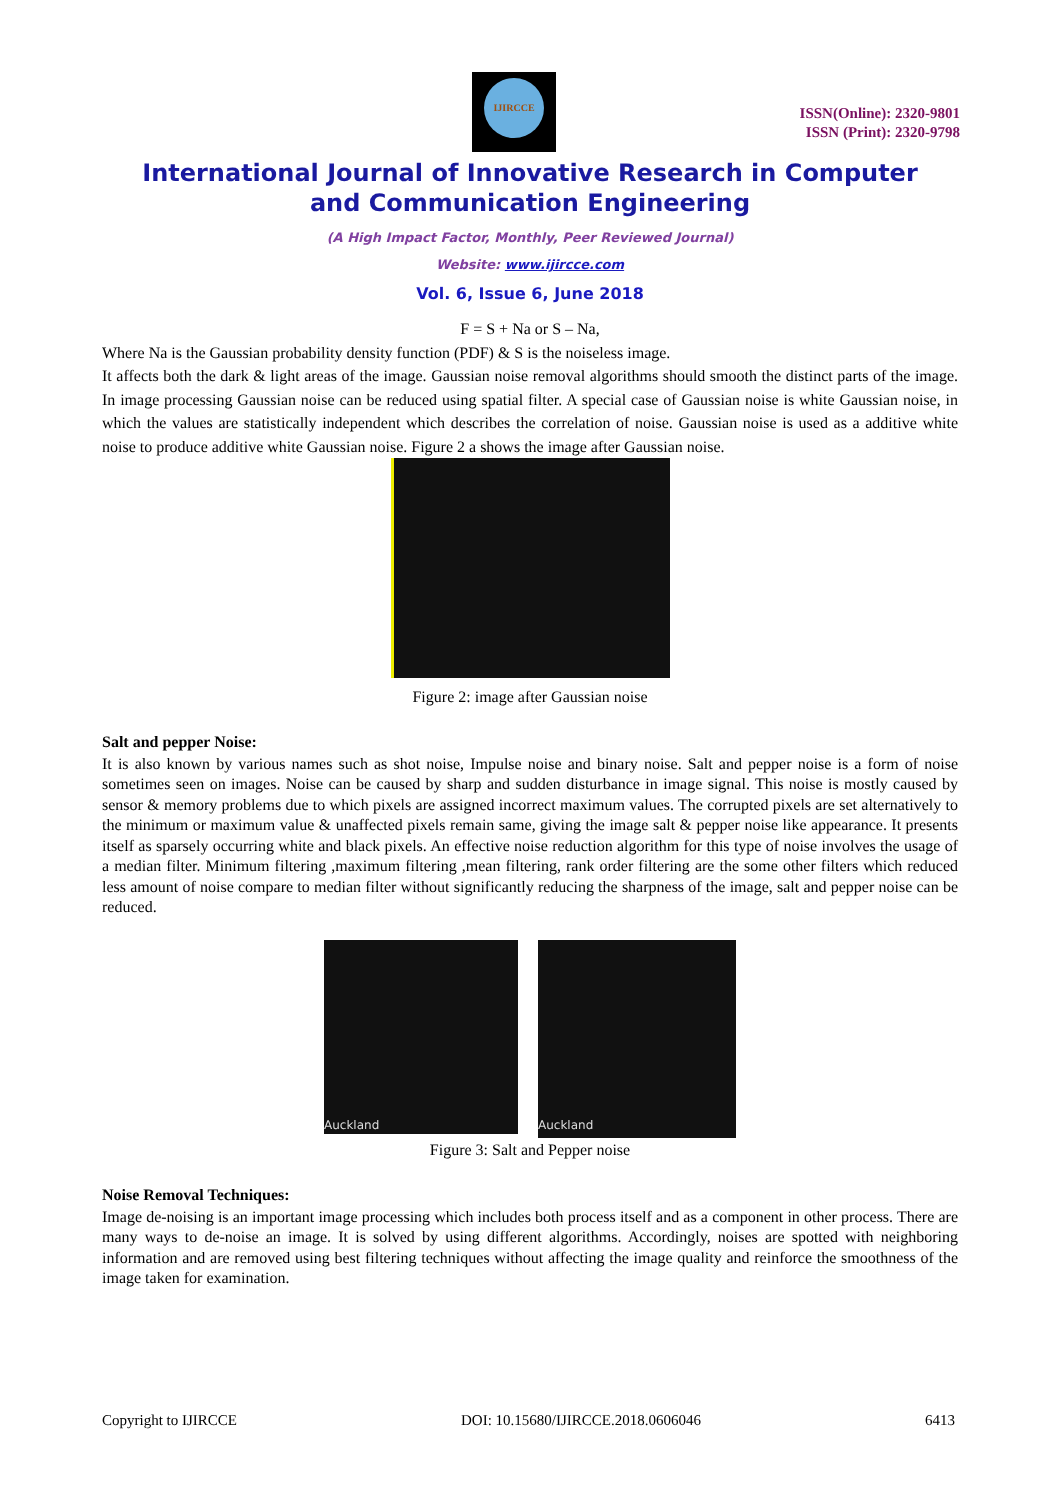IJIRCCE
ISSN(Online): 2320-9801
ISSN (Print): 2320-9798
International Journal of Innovative Research in Computer
and Communication Engineering
(A High Impact Factor, Monthly, Peer Reviewed Journal)
Website: www.ijircce.com
Vol. 6, Issue 6, June 2018
F = S + Na or S – Na,
Where Na is the Gaussian probability density function (PDF) & S is the noiseless image.
It affects both the dark & light areas of the image. Gaussian noise removal algorithms should smooth the distinct parts of the image. In image processing Gaussian noise can be reduced using spatial filter. A special case of Gaussian noise is white Gaussian noise, in which the values are statistically independent which describes the correlation of noise. Gaussian noise is used as a additive white noise to produce additive white Gaussian noise. Figure 2 a shows the image after Gaussian noise.
Figure 2: image after Gaussian noise
Salt and pepper Noise:
It is also known by various names such as shot noise, Impulse noise and binary noise. Salt and pepper noise is a form of noise sometimes seen on images. Noise can be caused by sharp and sudden disturbance in image signal. This noise is mostly caused by sensor & memory problems due to which pixels are assigned incorrect maximum values. The corrupted pixels are set alternatively to the minimum or maximum value & unaffected pixels remain same, giving the image salt & pepper noise like appearance. It presents itself as sparsely occurring white and black pixels. An effective noise reduction algorithm for this type of noise involves the usage of a median filter. Minimum filtering ,maximum filtering ,mean filtering, rank order filtering are the some other filters which reduced less amount of noise compare to median filter without significantly reducing the sharpness of the image, salt and pepper noise can be reduced.
Auckland
Auckland
Figure 3: Salt and Pepper noise
Noise Removal Techniques:
Image de-noising is an important image processing which includes both process itself and as a component in other process. There are many ways to de-noise an image. It is solved by using different algorithms. Accordingly, noises are spotted with neighboring information and are removed using best filtering techniques without affecting the image quality and reinforce the smoothness of the image taken for examination.
Copyright to IJIRCCE DOI: 10.15680/IJIRCCE.2018.0606046 6413